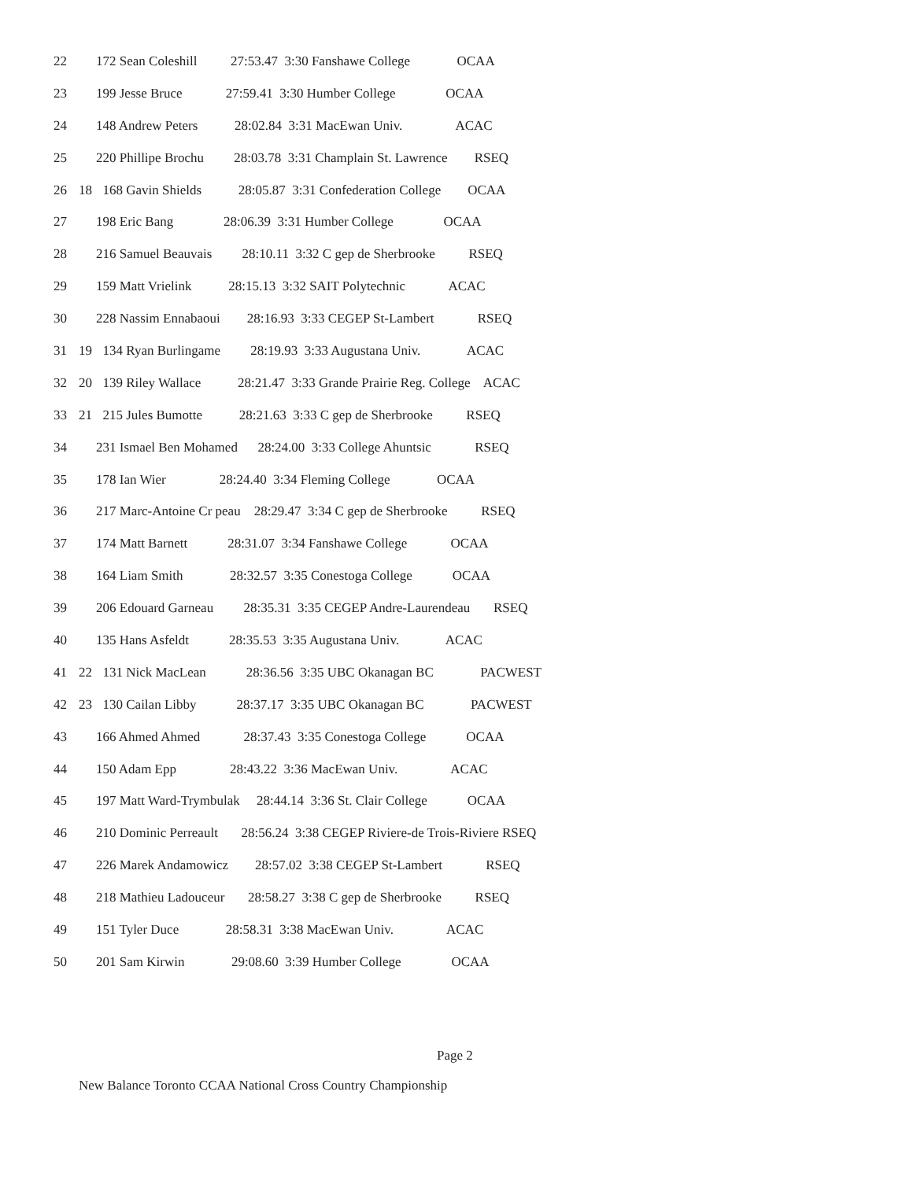22 172 Sean Coleshill 27:53.47 3:30 Fanshawe College OCAA
23 199 Jesse Bruce 27:59.41 3:30 Humber College OCAA
24 148 Andrew Peters 28:02.84 3:31 MacEwan Univ. ACAC
25 220 Phillipe Brochu 28:03.78 3:31 Champlain St. Lawrence RSEQ
26 18 168 Gavin Shields 28:05.87 3:31 Confederation College OCAA
27 198 Eric Bang 28:06.39 3:31 Humber College OCAA
28 216 Samuel Beauvais 28:10.11 3:32 C gep de Sherbrooke RSEQ
29 159 Matt Vrielink 28:15.13 3:32 SAIT Polytechnic ACAC
30 228 Nassim Ennabaoui 28:16.93 3:33 CEGEP St-Lambert RSEQ
31 19 134 Ryan Burlingame 28:19.93 3:33 Augustana Univ. ACAC
32 20 139 Riley Wallace 28:21.47 3:33 Grande Prairie Reg. College ACAC
33 21 215 Jules Bumotte 28:21.63 3:33 C gep de Sherbrooke RSEQ
34 231 Ismael Ben Mohamed 28:24.00 3:33 College Ahuntsic RSEQ
35 178 Ian Wier 28:24.40 3:34 Fleming College OCAA
36 217 Marc-Antoine Cr peau 28:29.47 3:34 C gep de Sherbrooke RSEQ
37 174 Matt Barnett 28:31.07 3:34 Fanshawe College OCAA
38 164 Liam Smith 28:32.57 3:35 Conestoga College OCAA
39 206 Edouard Garneau 28:35.31 3:35 CEGEP Andre-Laurendeau RSEQ
40 135 Hans Asfeldt 28:35.53 3:35 Augustana Univ. ACAC
41 22 131 Nick MacLean 28:36.56 3:35 UBC Okanagan BC PACWEST
42 23 130 Cailan Libby 28:37.17 3:35 UBC Okanagan BC PACWEST
43 166 Ahmed Ahmed 28:37.43 3:35 Conestoga College OCAA
44 150 Adam Epp 28:43.22 3:36 MacEwan Univ. ACAC
45 197 Matt Ward-Trymbulak 28:44.14 3:36 St. Clair College OCAA
46 210 Dominic Perreault 28:56.24 3:38 CEGEP Riviere-de Trois-Riviere RSEQ
47 226 Marek Andamowicz 28:57.02 3:38 CEGEP St-Lambert RSEQ
48 218 Mathieu Ladouceur 28:58.27 3:38 C gep de Sherbrooke RSEQ
49 151 Tyler Duce 28:58.31 3:38 MacEwan Univ. ACAC
50 201 Sam Kirwin 29:08.60 3:39 Humber College OCAA
Page 2
New Balance Toronto CCAA National Cross Country Championship